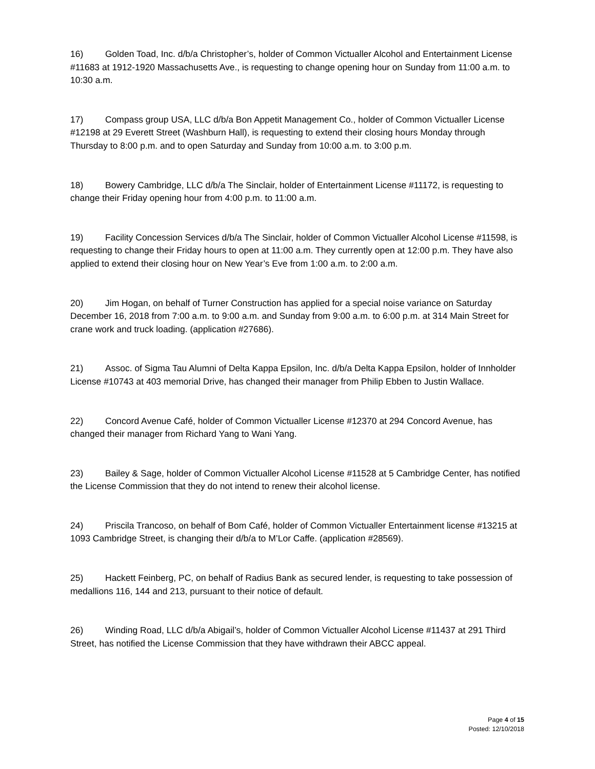16) Golden Toad, Inc. d/b/a Christopher’s, holder of Common Victualler Alcohol and Entertainment License #11683 at 1912-1920 Massachusetts Ave., is requesting to change opening hour on Sunday from 11:00 a.m. to 10:30 a.m.
17) Compass group USA, LLC d/b/a Bon Appetit Management Co., holder of Common Victualler License #12198 at 29 Everett Street (Washburn Hall), is requesting to extend their closing hours Monday through Thursday to 8:00 p.m. and to open Saturday and Sunday from 10:00 a.m. to 3:00 p.m.
18) Bowery Cambridge, LLC d/b/a The Sinclair, holder of Entertainment License #11172, is requesting to change their Friday opening hour from 4:00 p.m. to 11:00 a.m.
19) Facility Concession Services d/b/a The Sinclair, holder of Common Victualler Alcohol License #11598, is requesting to change their Friday hours to open at 11:00 a.m. They currently open at 12:00 p.m. They have also applied to extend their closing hour on New Year’s Eve from 1:00 a.m. to 2:00 a.m.
20) Jim Hogan, on behalf of Turner Construction has applied for a special noise variance on Saturday December 16, 2018 from 7:00 a.m. to 9:00 a.m. and Sunday from 9:00 a.m. to 6:00 p.m. at 314 Main Street for crane work and truck loading. (application #27686).
21) Assoc. of Sigma Tau Alumni of Delta Kappa Epsilon, Inc. d/b/a Delta Kappa Epsilon, holder of Innholder License #10743 at 403 memorial Drive, has changed their manager from Philip Ebben to Justin Wallace.
22) Concord Avenue Café, holder of Common Victualler License #12370 at 294 Concord Avenue, has changed their manager from Richard Yang to Wani Yang.
23) Bailey & Sage, holder of Common Victualler Alcohol License #11528 at 5 Cambridge Center, has notified the License Commission that they do not intend to renew their alcohol license.
24) Priscila Trancoso, on behalf of Bom Café, holder of Common Victualler Entertainment license #13215 at 1093 Cambridge Street, is changing their d/b/a to M’Lor Caffe. (application #28569).
25) Hackett Feinberg, PC, on behalf of Radius Bank as secured lender, is requesting to take possession of medallions 116, 144 and 213, pursuant to their notice of default.
26) Winding Road, LLC d/b/a Abigail’s, holder of Common Victualler Alcohol License #11437 at 291 Third Street, has notified the License Commission that they have withdrawn their ABCC appeal.
Page 4 of 15
Posted: 12/10/2018